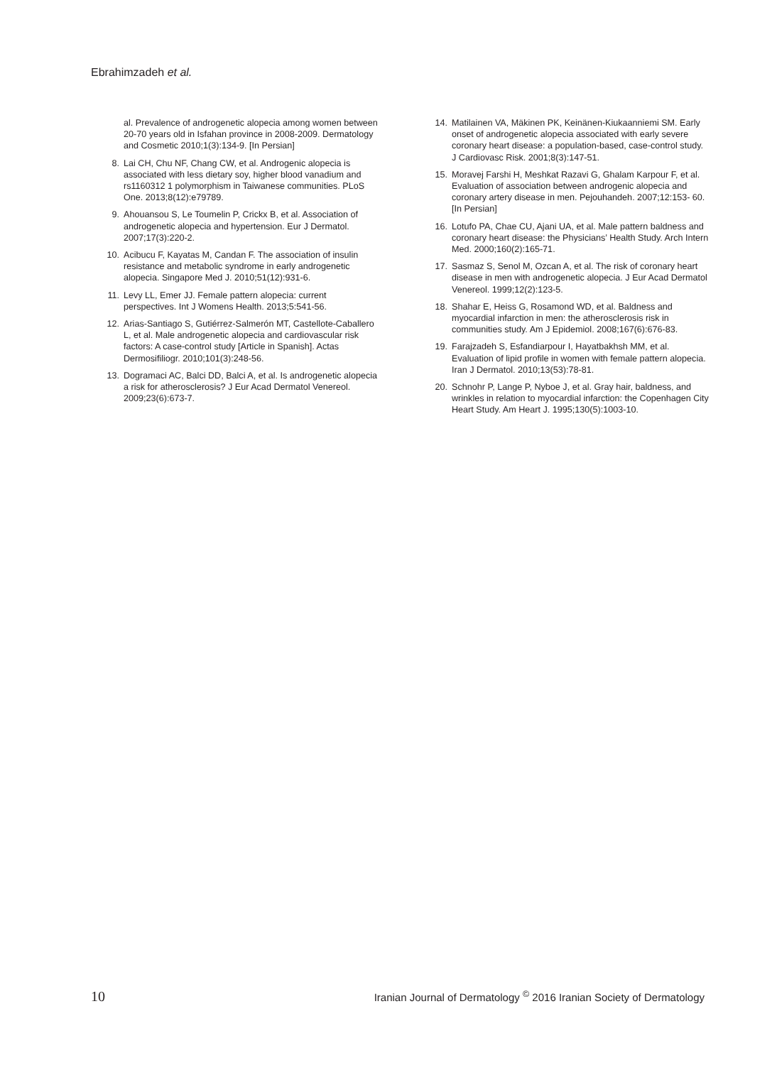Ebrahimzadeh et al.
al. Prevalence of androgenetic alopecia among women between 20-70 years old in Isfahan province in 2008-2009. Dermatology and Cosmetic 2010;1(3):134-9. [In Persian]
8. Lai CH, Chu NF, Chang CW, et al. Androgenic alopecia is associated with less dietary soy, higher blood vanadium and rs1160312 1 polymorphism in Taiwanese communities. PLoS One. 2013;8(12):e79789.
9. Ahouansou S, Le Toumelin P, Crickx B, et al. Association of androgenetic alopecia and hypertension. Eur J Dermatol. 2007;17(3):220-2.
10. Acibucu F, Kayatas M, Candan F. The association of insulin resistance and metabolic syndrome in early androgenetic alopecia. Singapore Med J. 2010;51(12):931-6.
11. Levy LL, Emer JJ. Female pattern alopecia: current perspectives. Int J Womens Health. 2013;5:541-56.
12. Arias-Santiago S, Gutiérrez-Salmerón MT, Castellote-Caballero L, et al. Male androgenetic alopecia and cardiovascular risk factors: A case-control study [Article in Spanish]. Actas Dermosifiliogr. 2010;101(3):248-56.
13. Dogramaci AC, Balci DD, Balci A, et al. Is androgenetic alopecia a risk for atherosclerosis? J Eur Acad Dermatol Venereol. 2009;23(6):673-7.
14. Matilainen VA, Mäkinen PK, Keinänen-Kiukaanniemi SM. Early onset of androgenetic alopecia associated with early severe coronary heart disease: a population-based, case-control study. J Cardiovasc Risk. 2001;8(3):147-51.
15. Moravej Farshi H, Meshkat Razavi G, Ghalam Karpour F, et al. Evaluation of association between androgenic alopecia and coronary artery disease in men. Pejouhandeh. 2007;12:153- 60. [In Persian]
16. Lotufo PA, Chae CU, Ajani UA, et al. Male pattern baldness and coronary heart disease: the Physicians’ Health Study. Arch Intern Med. 2000;160(2):165-71.
17. Sasmaz S, Senol M, Ozcan A, et al. The risk of coronary heart disease in men with androgenetic alopecia. J Eur Acad Dermatol Venereol. 1999;12(2):123-5.
18. Shahar E, Heiss G, Rosamond WD, et al. Baldness and myocardial infarction in men: the atherosclerosis risk in communities study. Am J Epidemiol. 2008;167(6):676-83.
19. Farajzadeh S, Esfandiarpour I, Hayatbakhsh MM, et al. Evaluation of lipid profile in women with female pattern alopecia. Iran J Dermatol. 2010;13(53):78-81.
20. Schnohr P, Lange P, Nyboe J, et al. Gray hair, baldness, and wrinkles in relation to myocardial infarction: the Copenhagen City Heart Study. Am Heart J. 1995;130(5):1003-10.
10 Iranian Journal of Dermatology <sup>©</sup> 2016 Iranian Society of Dermatology